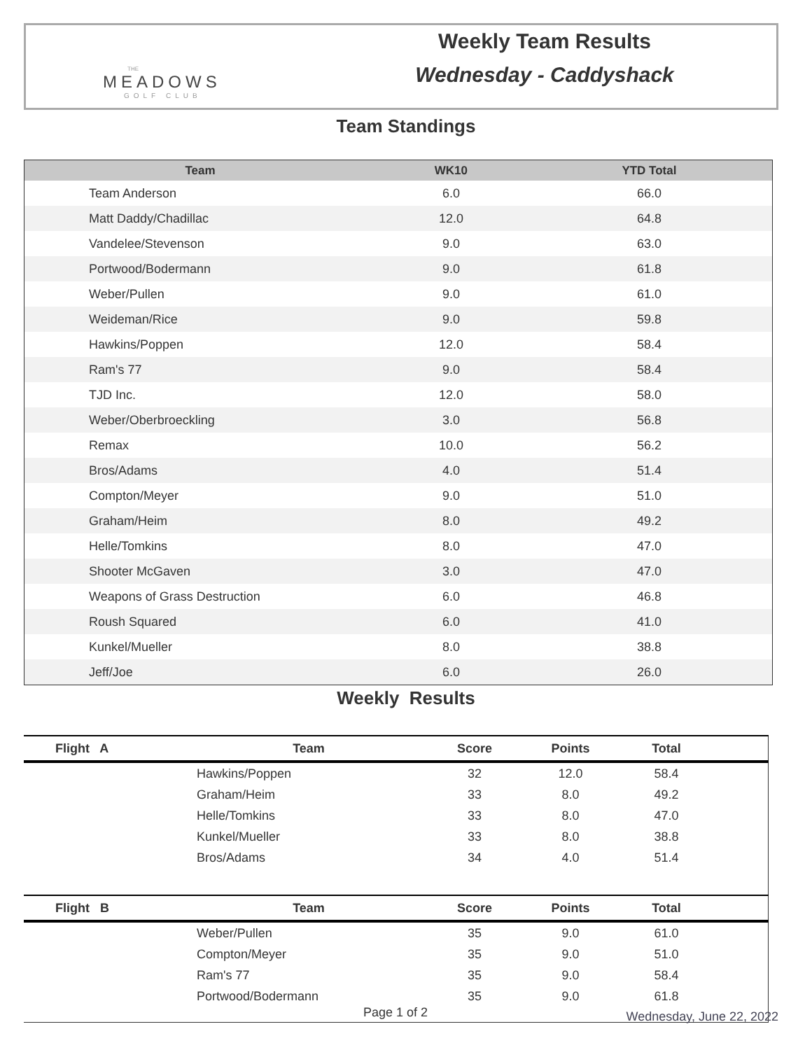THE
MEADOWS
GOLF CLUB
Weekly Team Results
Wednesday - Caddyshack
Team Standings
| Team | WK10 | YTD Total |
| --- | --- | --- |
| Team Anderson | 6.0 | 66.0 |
| Matt Daddy/Chadillac | 12.0 | 64.8 |
| Vandelee/Stevenson | 9.0 | 63.0 |
| Portwood/Bodermann | 9.0 | 61.8 |
| Weber/Pullen | 9.0 | 61.0 |
| Weideman/Rice | 9.0 | 59.8 |
| Hawkins/Poppen | 12.0 | 58.4 |
| Ram's 77 | 9.0 | 58.4 |
| TJD Inc. | 12.0 | 58.0 |
| Weber/Oberbroeckling | 3.0 | 56.8 |
| Remax | 10.0 | 56.2 |
| Bros/Adams | 4.0 | 51.4 |
| Compton/Meyer | 9.0 | 51.0 |
| Graham/Heim | 8.0 | 49.2 |
| Helle/Tomkins | 8.0 | 47.0 |
| Shooter McGaven | 3.0 | 47.0 |
| Weapons of Grass Destruction | 6.0 | 46.8 |
| Roush Squared | 6.0 | 41.0 |
| Kunkel/Mueller | 8.0 | 38.8 |
| Jeff/Joe | 6.0 | 26.0 |
Weekly Results
| Flight A | Team | Score | Points | Total | |
| --- | --- | --- | --- | --- | --- |
| | Hawkins/Poppen | 32 | 12.0 | 58.4 | |
| | Graham/Heim | 33 | 8.0 | 49.2 | |
| | Helle/Tomkins | 33 | 8.0 | 47.0 | |
| | Kunkel/Mueller | 33 | 8.0 | 38.8 | |
| | Bros/Adams | 34 | 4.0 | 51.4 | |
| Flight B | Team | Score | Points | Total | |
| | Weber/Pullen | 35 | 9.0 | 61.0 | |
| | Compton/Meyer | 35 | 9.0 | 51.0 | |
| | Ram's 77 | 35 | 9.0 | 58.4 | |
| | Portwood/Bodermann | 35 | 9.0 | 61.8 | |
Page 1 of 2 Wednesday, June 22, 2022